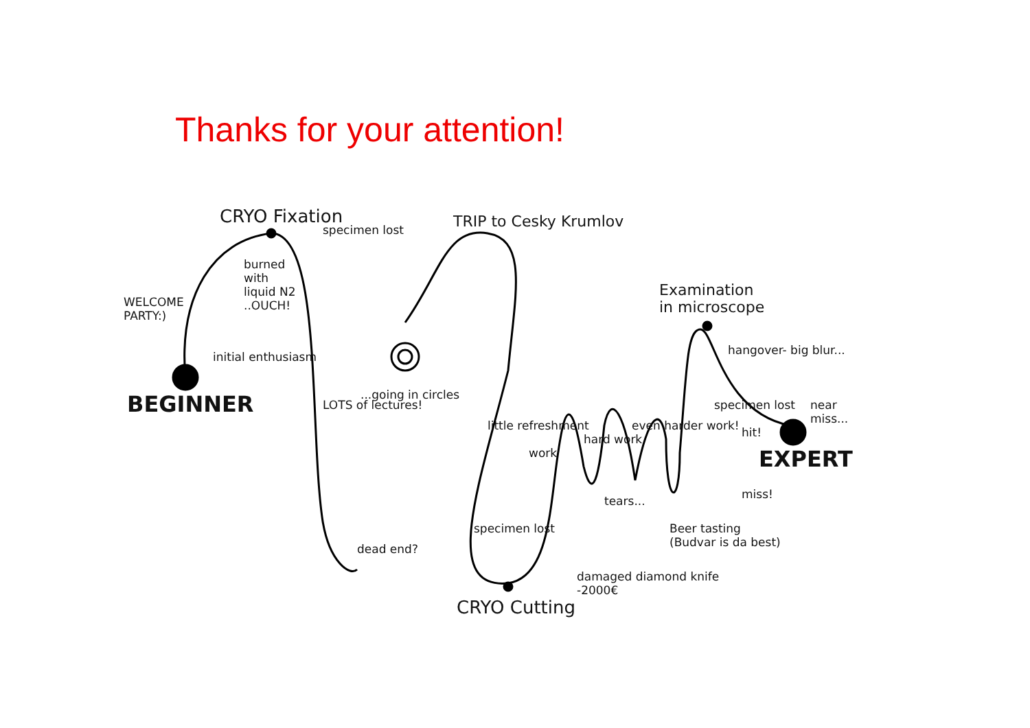Thanks for your attention!
CRYO Fixation
specimen lost
burned
with
liquid N2
..OUCH!
WELCOME
PARTY:)
initial enthusiasm
BEGINNER LOTS of lectures!
dead end?
...going in circles
TRIP to Cesky Krumlov
little refreshment
work
hard work
even harder work!
specimen lost
tears...
Beer tasting
(Budvar is da best)
damaged diamond knife
-2000€
CRYO Cutting
Examination
in microscope
hangover- big blur...
specimen lost near miss...
hit!
EXPERT
miss!